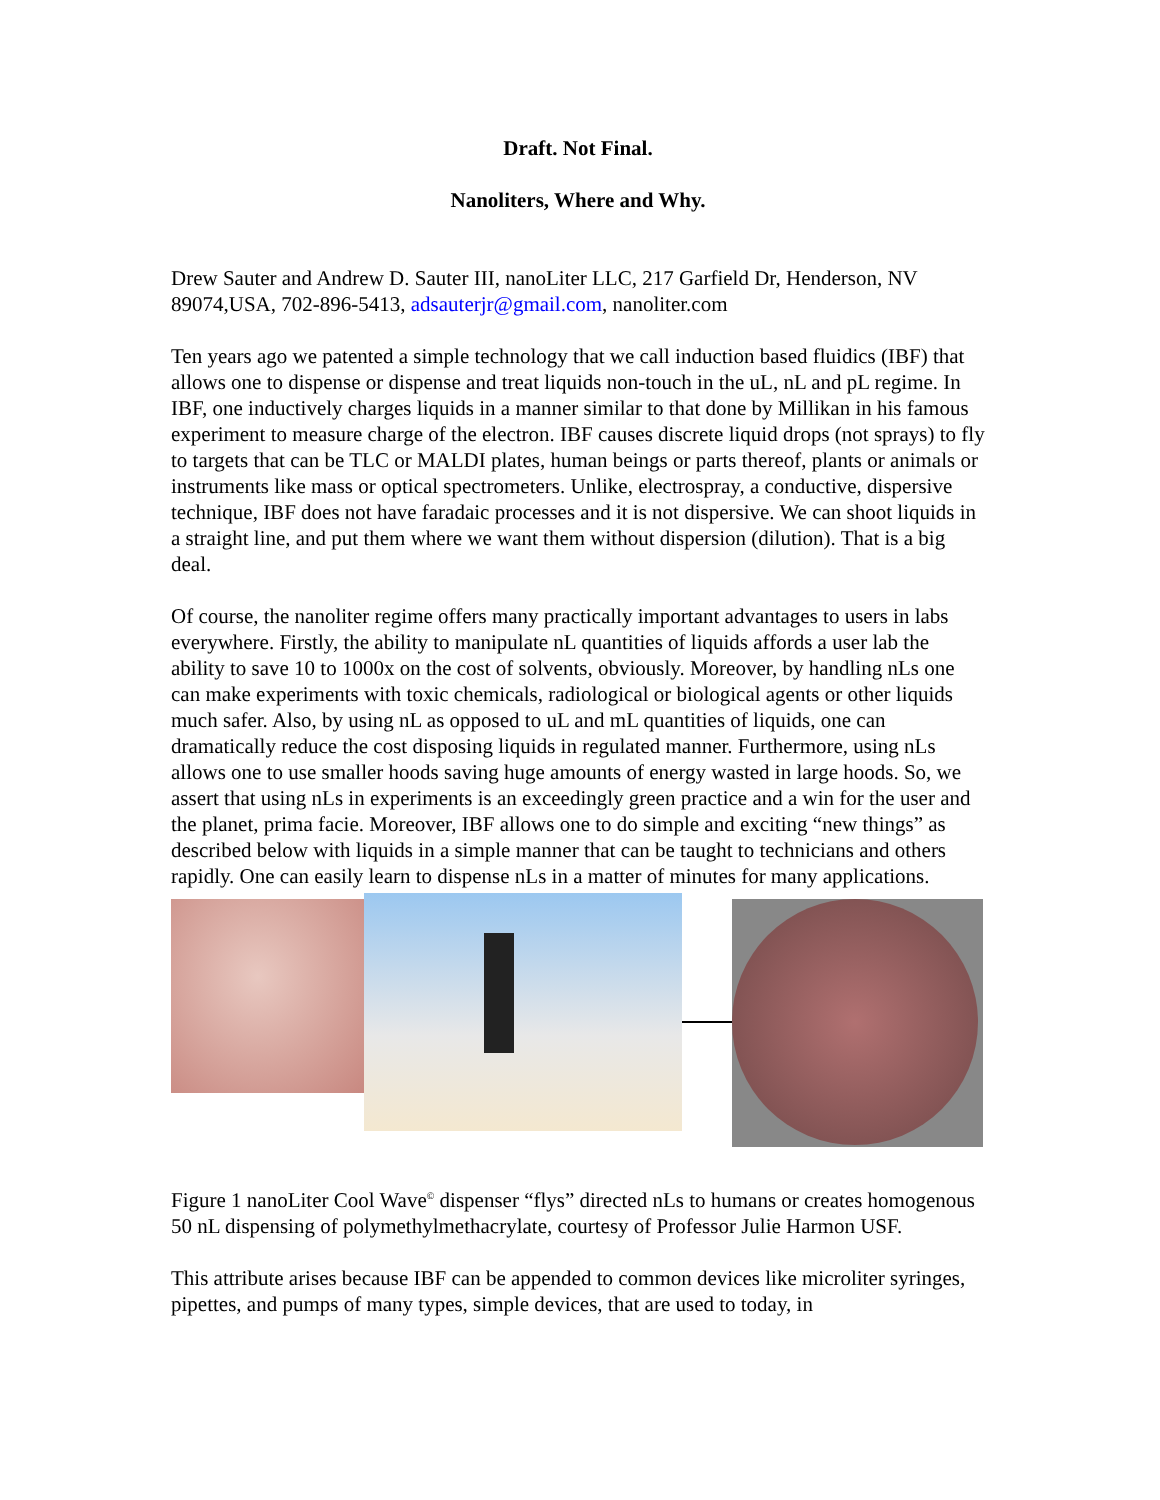Draft. Not Final.
Nanoliters, Where and Why.
Drew Sauter and Andrew D. Sauter III, nanoLiter LLC, 217 Garfield Dr, Henderson, NV 89074,USA, 702-896-5413, adsauterjr@gmail.com, nanoliter.com
Ten years ago we patented a simple technology that we call induction based fluidics (IBF) that allows one to dispense or dispense and treat liquids non-touch in the uL, nL and pL regime. In IBF, one inductively charges liquids in a manner similar to that done by Millikan in his famous experiment to measure charge of the electron. IBF causes discrete liquid drops (not sprays) to fly to targets that can be TLC or MALDI plates, human beings or parts thereof, plants or animals or instruments like mass or optical spectrometers. Unlike, electrospray, a conductive, dispersive technique, IBF does not have faradaic processes and it is not dispersive. We can shoot liquids in a straight line, and put them where we want them without dispersion (dilution). That is a big deal.
Of course, the nanoliter regime offers many practically important advantages to users in labs everywhere. Firstly, the ability to manipulate nL quantities of liquids affords a user lab the ability to save 10 to 1000x on the cost of solvents, obviously. Moreover, by handling nLs one can make experiments with toxic chemicals, radiological or biological agents or other liquids much safer. Also, by using nL as opposed to uL and mL quantities of liquids, one can dramatically reduce the cost disposing liquids in regulated manner. Furthermore, using nLs allows one to use smaller hoods saving huge amounts of energy wasted in large hoods. So, we assert that using nLs in experiments is an exceedingly green practice and a win for the user and the planet, prima facie. Moreover, IBF allows one to do simple and exciting “new things” as described below with liquids in a simple manner that can be taught to technicians and others rapidly. One can easily learn to dispense nLs in a matter of minutes for many applications.
Figure 1 nanoLiter Cool Wave<sup>©</sup> dispenser “flys” directed nLs to humans or creates homogenous 50 nL dispensing of polymethylmethacrylate, courtesy of Professor Julie Harmon USF.
This attribute arises because IBF can be appended to common devices like microliter syringes, pipettes, and pumps of many types, simple devices, that are used to today, in